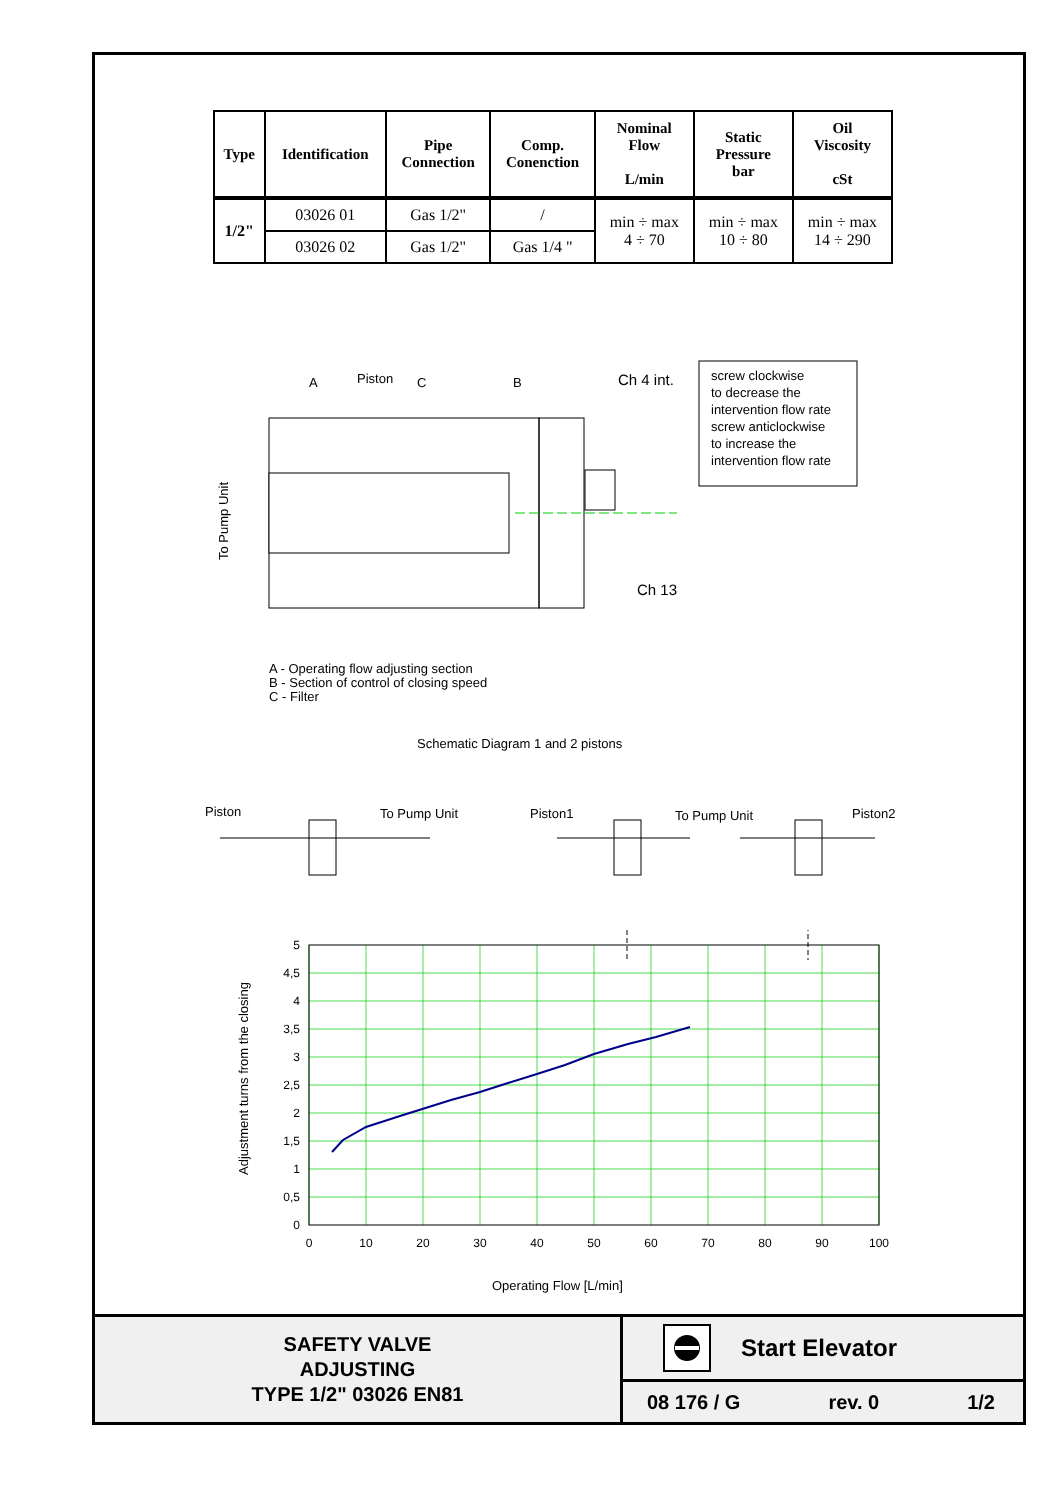| Type | Identification | Pipe Connection | Comp. Conenction | Nominal Flow L/min | Static Pressure bar | Oil Viscosity cSt |
| --- | --- | --- | --- | --- | --- | --- |
| 1/2" | 03026 01 | Gas 1/2" | / | min ÷ max 4 ÷ 70 | min ÷ max 10 ÷ 80 | min ÷ max 14 ÷ 290 |
| | 03026 02 | Gas 1/2" | Gas 1/4 " | | | |
A
Piston
C
B
Ch 4 int.
Ch 13
To Pump Unit
screw clockwise to decrease the intervention flow rate screw anticlockwise to increase the intervention flow rate
A - Operating flow adjusting section B - Section of control of closing speed C - Filter
Schematic Diagram 1 and 2 pistons
Piston
To Pump Unit
Piston1
To Pump Unit
Piston2
5
4,5
4
3,5
3
2,5
2
1,5
1
0,5
0
0
10
20
30
40
50
60
70
80
90
100
Operating Flow [L/min]
Adjustment turns from the closing
SAFETY VALVE
ADJUSTING
TYPE 1/2" 03026 EN81
Start Elevator
08 176 / G rev. 0 1/2